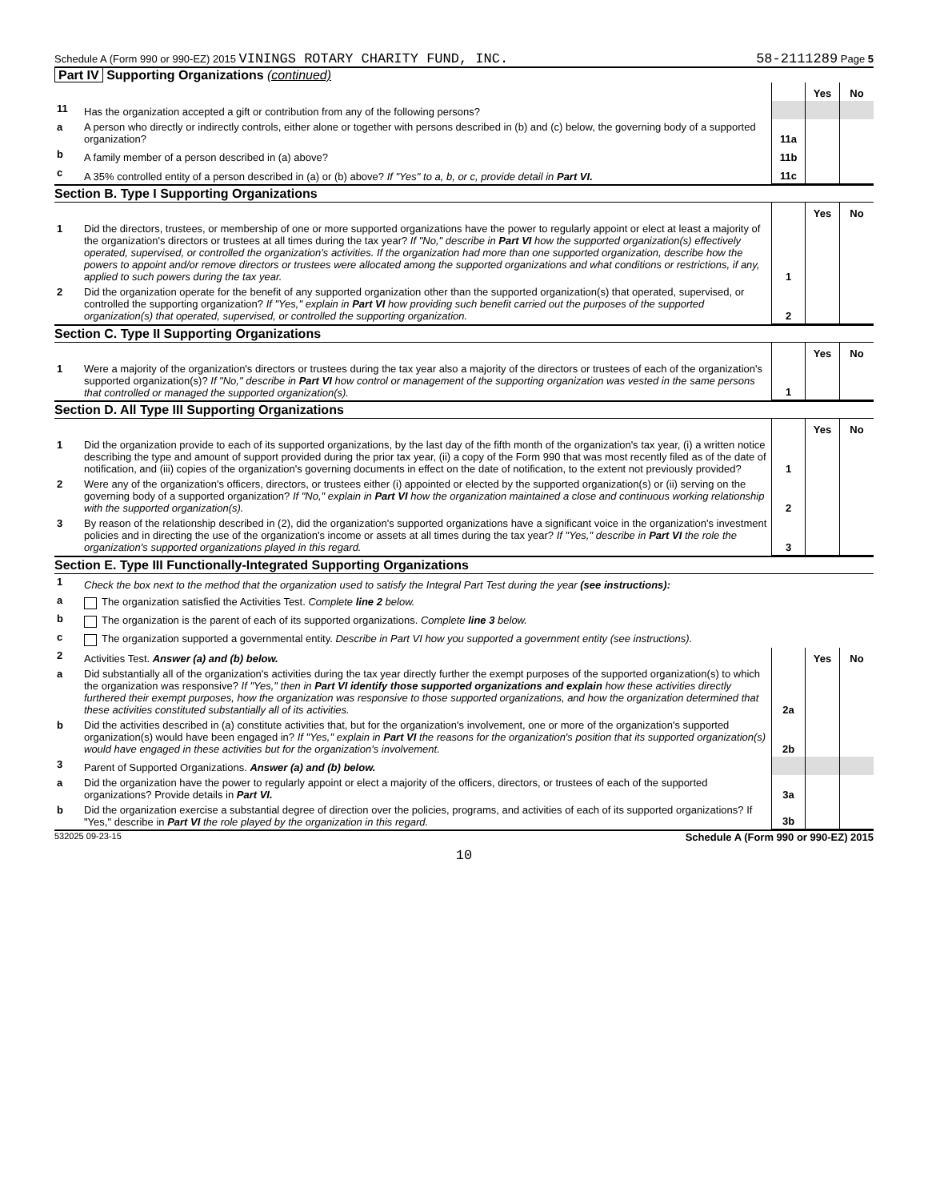Schedule A (Form 990 or 990-EZ) 2015 VININGS ROTARY CHARITY FUND, INC. 58-2111289 Page 5
Part IV Supporting Organizations (continued)
| | | | Yes | No |
| 11 | Has the organization accepted a gift or contribution from any of the following persons? | | | |
| a | A person who directly or indirectly controls, either alone or together with persons described in (b) and (c) below, the governing body of a supported organization? | 11a | | |
| b | A family member of a person described in (a) above? | 11b | | |
| c | A 35% controlled entity of a person described in (a) or (b) above? If "Yes" to a, b, or c, provide detail in Part VI. | 11c | | |
Section B. Type I Supporting Organizations
| | | | Yes | No |
| 1 | Did the directors, trustees, or membership of one or more supported organizations have the power to regularly appoint or elect at least a majority of the organization's directors or trustees at all times during the tax year? If "No," describe in Part VI how the supported organization(s) effectively operated, supervised, or controlled the organization's activities. If the organization had more than one supported organization, describe how the powers to appoint and/or remove directors or trustees were allocated among the supported organizations and what conditions or restrictions, if any, applied to such powers during the tax year. | 1 | | |
| 2 | Did the organization operate for the benefit of any supported organization other than the supported organization(s) that operated, supervised, or controlled the supporting organization? If "Yes," explain in Part VI how providing such benefit carried out the purposes of the supported organization(s) that operated, supervised, or controlled the supporting organization. | 2 | | |
Section C. Type II Supporting Organizations
| | | | Yes | No |
| 1 | Were a majority of the organization's directors or trustees during the tax year also a majority of the directors or trustees of each of the organization's supported organization(s)? If "No," describe in Part VI how control or management of the supporting organization was vested in the same persons that controlled or managed the supported organization(s). | 1 | | |
Section D. All Type III Supporting Organizations
| | | | Yes | No |
| 1 | Did the organization provide to each of its supported organizations, by the last day of the fifth month of the organization's tax year, (i) a written notice describing the type and amount of support provided during the prior tax year, (ii) a copy of the Form 990 that was most recently filed as of the date of notification, and (iii) copies of the organization's governing documents in effect on the date of notification, to the extent not previously provided? | 1 | | |
| 2 | Were any of the organization's officers, directors, or trustees either (i) appointed or elected by the supported organization(s) or (ii) serving on the governing body of a supported organization? If "No," explain in Part VI how the organization maintained a close and continuous working relationship with the supported organization(s). | 2 | | |
| 3 | By reason of the relationship described in (2), did the organization's supported organizations have a significant voice in the organization's investment policies and in directing the use of the organization's income or assets at all times during the tax year? If "Yes," describe in Part VI the role the organization's supported organizations played in this regard. | 3 | | |
Section E. Type III Functionally-Integrated Supporting Organizations
| 1 | Check the box next to the method that the organization used to satisfy the Integral Part Test during the year (see instructions): | | | |
| a | The organization satisfied the Activities Test. Complete line 2 below. | | | |
| b | The organization is the parent of each of its supported organizations. Complete line 3 below. | | | |
| c | The organization supported a governmental entity. Describe in Part VI how you supported a government entity (see instructions). | | | |
| 2 | Activities Test. Answer (a) and (b) below. | | Yes | No |
| a | Did substantially all of the organization's activities during the tax year directly further the exempt purposes of the supported organization(s) to which the organization was responsive? If "Yes," then in Part VI identify those supported organizations and explain how these activities directly furthered their exempt purposes, how the organization was responsive to those supported organizations, and how the organization determined that these activities constituted substantially all of its activities. | 2a | | |
| b | Did the activities described in (a) constitute activities that, but for the organization's involvement, one or more of the organization's supported organization(s) would have been engaged in? If "Yes," explain in Part VI the reasons for the organization's position that its supported organization(s) would have engaged in these activities but for the organization's involvement. | 2b | | |
| 3 | Parent of Supported Organizations. Answer (a) and (b) below. | | | |
| a | Did the organization have the power to regularly appoint or elect a majority of the officers, directors, or trustees of each of the supported organizations? Provide details in Part VI. | 3a | | |
| b | Did the organization exercise a substantial degree of direction over the policies, programs, and activities of each of its supported organizations? If "Yes," describe in Part VI the role played by the organization in this regard. | 3b | | |
532025 09-23-15 Schedule A (Form 990 or 990-EZ) 2015
10